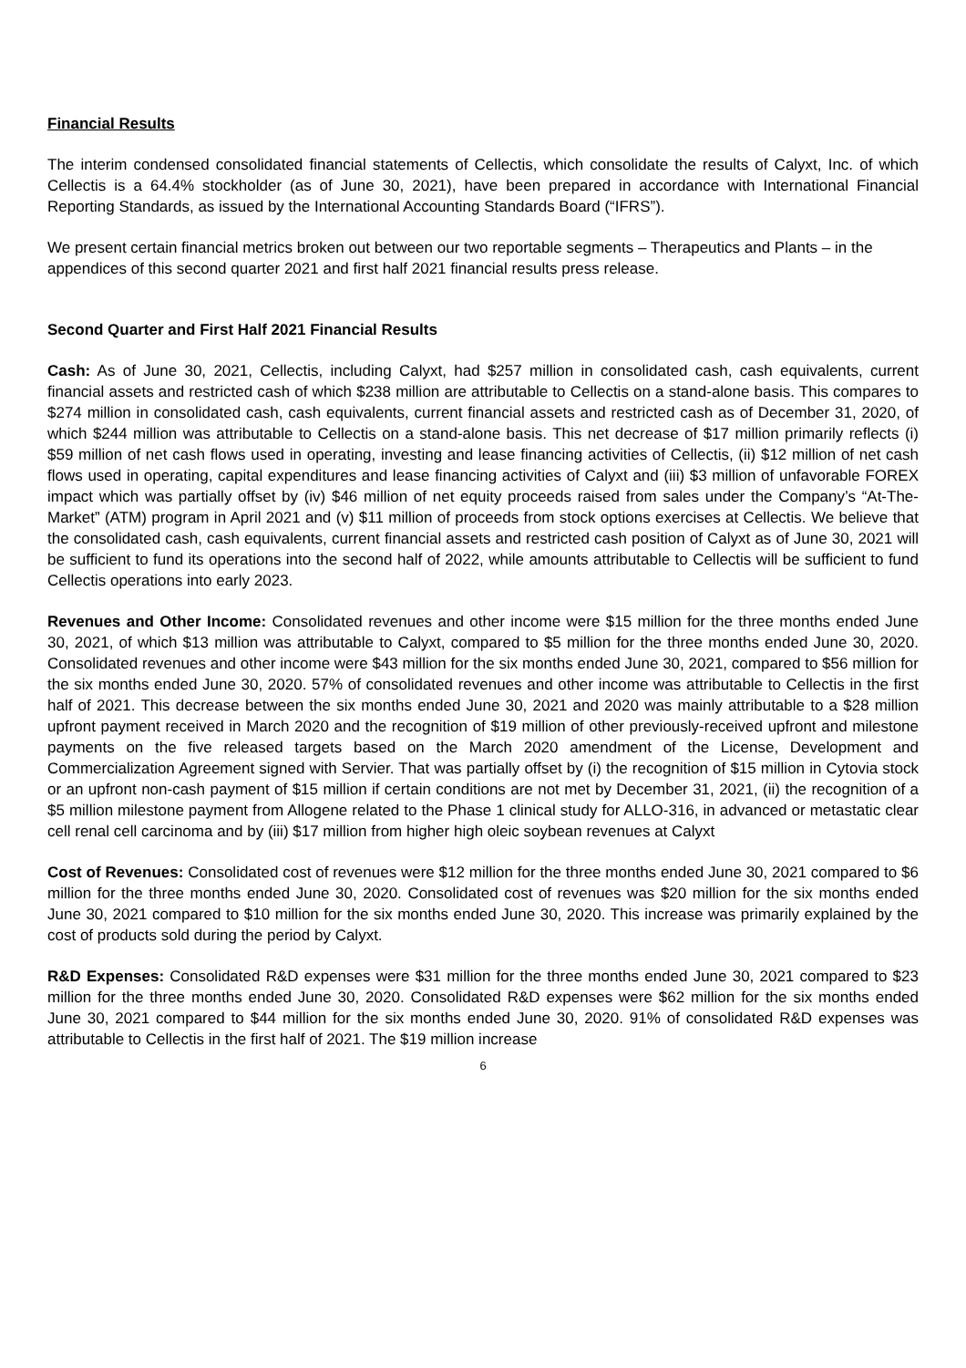Financial Results
The interim condensed consolidated financial statements of Cellectis, which consolidate the results of Calyxt, Inc. of which Cellectis is a 64.4% stockholder (as of June 30, 2021), have been prepared in accordance with International Financial Reporting Standards, as issued by the International Accounting Standards Board (“IFRS”).
We present certain financial metrics broken out between our two reportable segments – Therapeutics and Plants – in the appendices of this second quarter 2021 and first half 2021 financial results press release.
Second Quarter and First Half 2021 Financial Results
Cash: As of June 30, 2021, Cellectis, including Calyxt, had $257 million in consolidated cash, cash equivalents, current financial assets and restricted cash of which $238 million are attributable to Cellectis on a stand-alone basis. This compares to $274 million in consolidated cash, cash equivalents, current financial assets and restricted cash as of December 31, 2020, of which $244 million was attributable to Cellectis on a stand-alone basis. This net decrease of $17 million primarily reflects (i) $59 million of net cash flows used in operating, investing and lease financing activities of Cellectis, (ii) $12 million of net cash flows used in operating, capital expenditures and lease financing activities of Calyxt and (iii) $3 million of unfavorable FOREX impact which was partially offset by (iv) $46 million of net equity proceeds raised from sales under the Company’s “At-The-Market” (ATM) program in April 2021 and (v) $11 million of proceeds from stock options exercises at Cellectis. We believe that the consolidated cash, cash equivalents, current financial assets and restricted cash position of Calyxt as of June 30, 2021 will be sufficient to fund its operations into the second half of 2022, while amounts attributable to Cellectis will be sufficient to fund Cellectis operations into early 2023.
Revenues and Other Income: Consolidated revenues and other income were $15 million for the three months ended June 30, 2021, of which $13 million was attributable to Calyxt, compared to $5 million for the three months ended June 30, 2020. Consolidated revenues and other income were $43 million for the six months ended June 30, 2021, compared to $56 million for the six months ended June 30, 2020. 57% of consolidated revenues and other income was attributable to Cellectis in the first half of 2021. This decrease between the six months ended June 30, 2021 and 2020 was mainly attributable to a $28 million upfront payment received in March 2020 and the recognition of $19 million of other previously-received upfront and milestone payments on the five released targets based on the March 2020 amendment of the License, Development and Commercialization Agreement signed with Servier. That was partially offset by (i) the recognition of $15 million in Cytovia stock or an upfront non-cash payment of $15 million if certain conditions are not met by December 31, 2021, (ii) the recognition of a $5 million milestone payment from Allogene related to the Phase 1 clinical study for ALLO-316, in advanced or metastatic clear cell renal cell carcinoma and by (iii) $17 million from higher high oleic soybean revenues at Calyxt
Cost of Revenues: Consolidated cost of revenues were $12 million for the three months ended June 30, 2021 compared to $6 million for the three months ended June 30, 2020. Consolidated cost of revenues was $20 million for the six months ended June 30, 2021 compared to $10 million for the six months ended June 30, 2020. This increase was primarily explained by the cost of products sold during the period by Calyxt.
R&D Expenses: Consolidated R&D expenses were $31 million for the three months ended June 30, 2021 compared to $23 million for the three months ended June 30, 2020. Consolidated R&D expenses were $62 million for the six months ended June 30, 2021 compared to $44 million for the six months ended June 30, 2020. 91% of consolidated R&D expenses was attributable to Cellectis in the first half of 2021. The $19 million increase
6